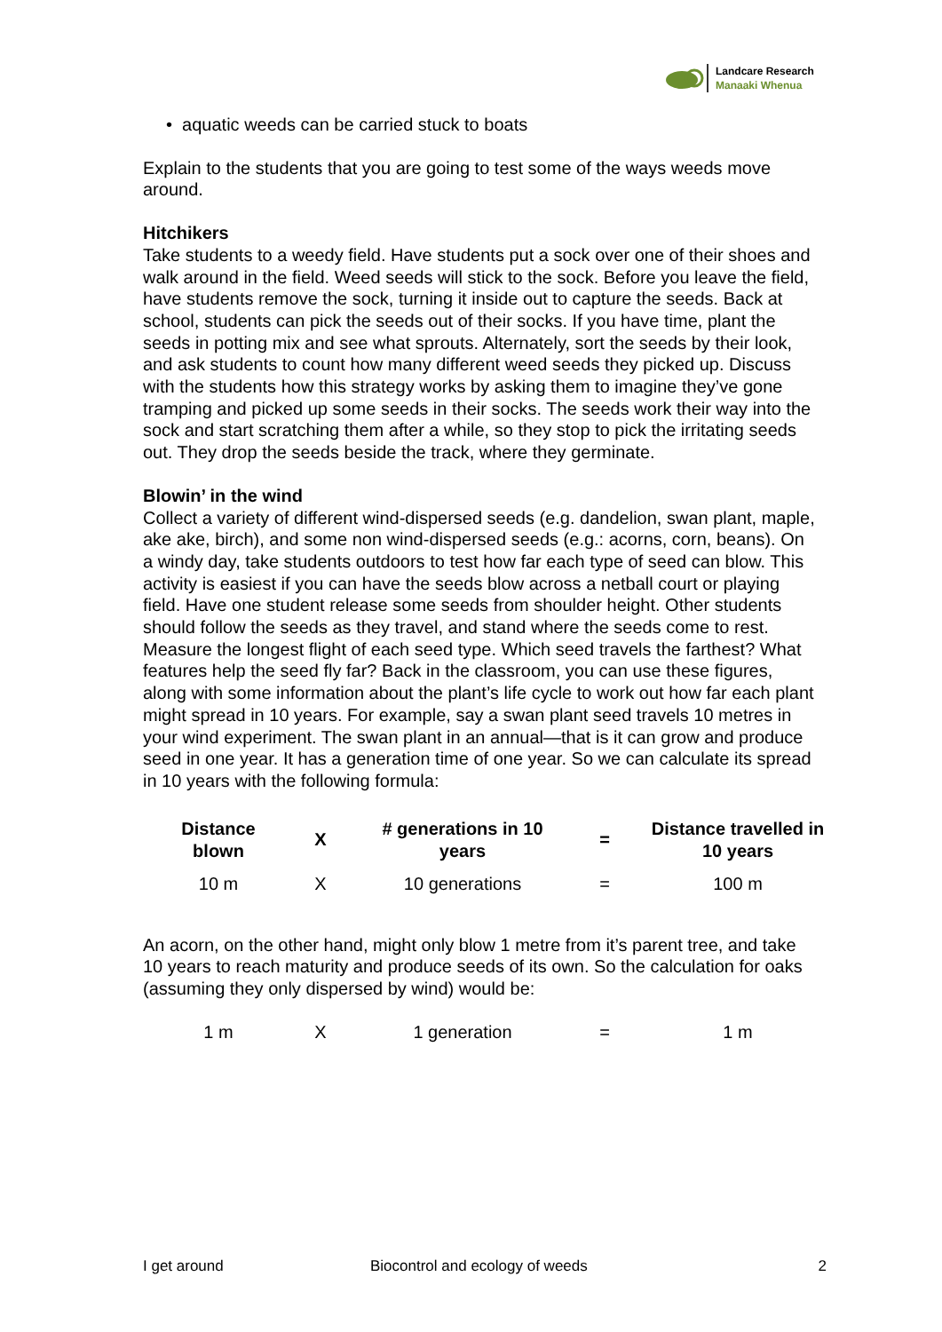Landcare Research
Manaaki Whenua
• aquatic weeds can be carried stuck to boats
Explain to the students that you are going to test some of the ways weeds move around.
Hitchikers
Take students to a weedy field. Have students put a sock over one of their shoes and walk around in the field. Weed seeds will stick to the sock. Before you leave the field, have students remove the sock, turning it inside out to capture the seeds. Back at school, students can pick the seeds out of their socks. If you have time, plant the seeds in potting mix and see what sprouts. Alternately, sort the seeds by their look, and ask students to count how many different weed seeds they picked up. Discuss with the students how this strategy works by asking them to imagine they’ve gone tramping and picked up some seeds in their socks. The seeds work their way into the sock and start scratching them after a while, so they stop to pick the irritating seeds out. They drop the seeds beside the track, where they germinate.
Blowin’ in the wind
Collect a variety of different wind-dispersed seeds (e.g. dandelion, swan plant, maple, ake ake, birch), and some non wind-dispersed seeds (e.g.: acorns, corn, beans). On a windy day, take students outdoors to test how far each type of seed can blow. This activity is easiest if you can have the seeds blow across a netball court or playing field. Have one student release some seeds from shoulder height. Other students should follow the seeds as they travel, and stand where the seeds come to rest. Measure the longest flight of each seed type. Which seed travels the farthest? What features help the seed fly far? Back in the classroom, you can use these figures, along with some information about the plant’s life cycle to work out how far each plant might spread in 10 years. For example, say a swan plant seed travels 10 metres in your wind experiment. The swan plant in an annual—that is it can grow and produce seed in one year. It has a generation time of one year. So we can calculate its spread in 10 years with the following formula:
| Distance blown | X | # generations in 10 years | = | Distance travelled in 10 years |
| --- | --- | --- | --- | --- |
| 10 m | X | 10 generations | = | 100 m |
An acorn, on the other hand, might only blow 1 metre from it’s parent tree, and take 10 years to reach maturity and produce seeds of its own. So the calculation for oaks (assuming they only dispersed by wind) would be:
| 1 m | X | 1 generation | = | 1 m |
I get around Biocontrol and ecology of weeds 2